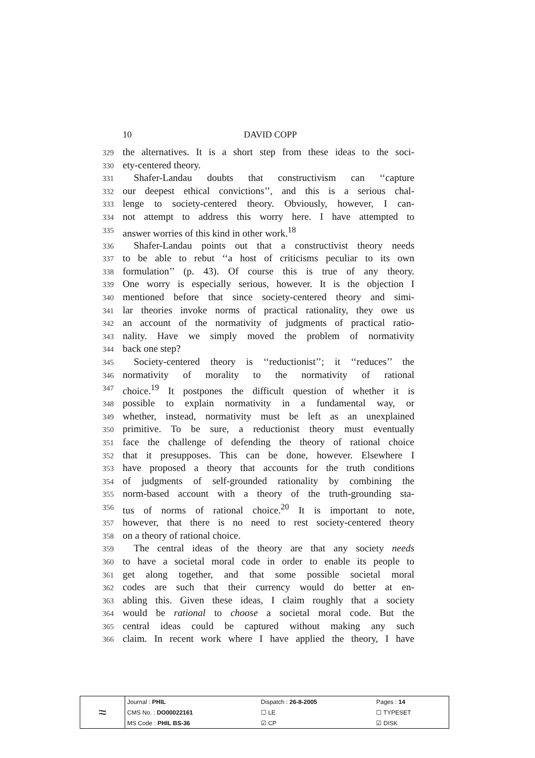10 DAVID COPP
329
the alternatives. It is a short step from these ideas to the soci-
330
ety-centered theory.
331
Shafer-Landau doubts that constructivism can ‘‘capture
332
our deepest ethical convictions’’, and this is a serious chal-
333
lenge to society-centered theory. Obviously, however, I can-
334
not attempt to address this worry here. I have attempted to
335
answer worries of this kind in other work.<sup>18</sup>
336
Shafer-Landau points out that a constructivist theory needs
337
to be able to rebut ‘‘a host of criticisms peculiar to its own
338
formulation’’ (p. 43). Of course this is true of any theory.
339
One worry is especially serious, however. It is the objection I
340
mentioned before that since society-centered theory and simi-
341
lar theories invoke norms of practical rationality, they owe us
342
an account of the normativity of judgments of practical ratio-
343
nality. Have we simply moved the problem of normativity
344
back one step?
345
Society-centered theory is ‘‘reductionist’’; it ‘‘reduces’’ the
346
normativity of morality to the normativity of rational
347
choice.<sup>19</sup> It postpones the difficult question of whether it is
348
possible to explain normativity in a fundamental way, or
349
whether, instead, normativity must be left as an unexplained
350
primitive. To be sure, a reductionist theory must eventually
351
face the challenge of defending the theory of rational choice
352
that it presupposes. This can be done, however. Elsewhere I
353
have proposed a theory that accounts for the truth conditions
354
of judgments of self-grounded rationality by combining the
355
norm-based account with a theory of the truth-grounding sta-
356
tus of norms of rational choice.<sup>20</sup> It is important to note,
357
however, that there is no need to rest society-centered theory
358
on a theory of rational choice.
359
The central ideas of the theory are that any society needs
360
to have a societal moral code in order to enable its people to
361
get along together, and that some possible societal moral
362
codes are such that their currency would do better at en-
363
abling this. Given these ideas, I claim roughly that a society
364
would be rational to choose a societal moral code. But the
365
central ideas could be captured without making any such
366
claim. In recent work where I have applied the theory, I have
| ≈ | Journal : PHIL | Dispatch : 26-8-2005 | Pages : 14 |
| | CMS No. : DO00022161 | ☐ LE | ☐ TYPESET |
| | MS Code : PHIL BS-36 | ☑ CP | ☑ DISK |